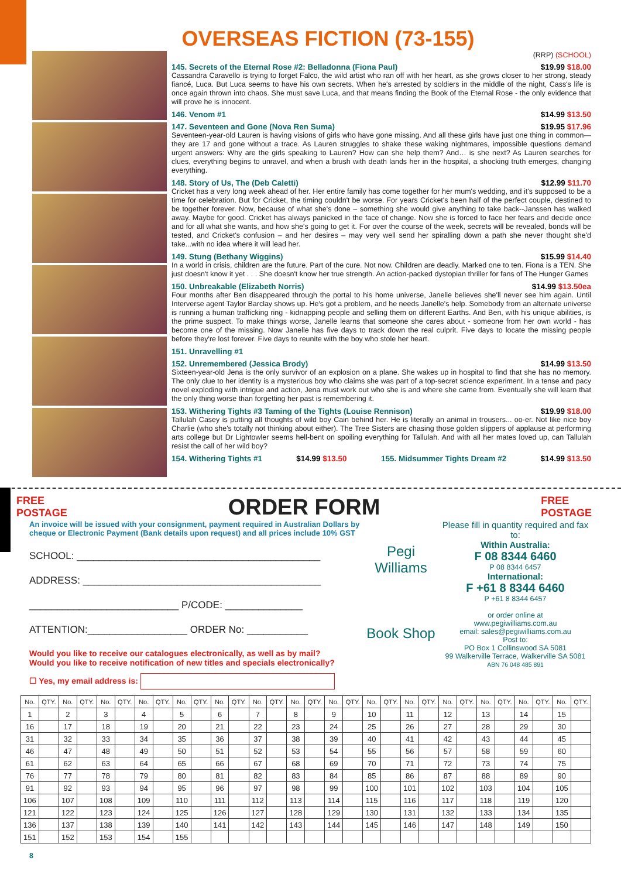OVERSEAS FICTION (73-155)
(RRP) (SCHOOL)
145. Secrets of the Eternal Rose #2: Belladonna (Fiona Paul) $19.99 $18.00
Cassandra Caravello is trying to forget Falco, the wild artist who ran off with her heart, as she grows closer to her strong, steady fiancé, Luca. But Luca seems to have his own secrets. When he's arrested by soldiers in the middle of the night, Cass's life is once again thrown into chaos. She must save Luca, and that means finding the Book of the Eternal Rose - the only evidence that will prove he is innocent.
146. Venom #1 $14.99 $13.50
147. Seventeen and Gone (Nova Ren Suma) $19.95 $17.96
Seventeen-year-old Lauren is having visions of girls who have gone missing. And all these girls have just one thing in common—they are 17 and gone without a trace. As Lauren struggles to shake these waking nightmares, impossible questions demand urgent answers: Why are the girls speaking to Lauren? How can she help them? And… is she next? As Lauren searches for clues, everything begins to unravel, and when a brush with death lands her in the hospital, a shocking truth emerges, changing everything.
148. Story of Us, The (Deb Caletti) $12.99 $11.70
Cricket has a very long week ahead of her. Her entire family has come together for her mum's wedding, and it's supposed to be a time for celebration. But for Cricket, the timing couldn't be worse. For years Cricket's been half of the perfect couple, destined to be together forever. Now, because of what she's done – something she would give anything to take back--Janssen has walked away. Maybe for good. Cricket has always panicked in the face of change. Now she is forced to face her fears and decide once and for all what she wants, and how she's going to get it. For over the course of the week, secrets will be revealed, bonds will be tested, and Cricket's confusion – and her desires – may very well send her spiralling down a path she never thought she'd take...with no idea where it will lead her.
149. Stung (Bethany Wiggins) $15.99 $14.40
In a world in crisis, children are the future. Part of the cure. Not now. Children are deadly. Marked one to ten. Fiona is a TEN. She just doesn't know it yet . . . She doesn't know her true strength. An action-packed dystopian thriller for fans of The Hunger Games
150. Unbreakable (Elizabeth Norris) $14.99 $13.50ea
Four months after Ben disappeared through the portal to his home universe, Janelle believes she'll never see him again. Until Interverse agent Taylor Barclay shows up. He's got a problem, and he needs Janelle's help. Somebody from an alternate universe is running a human trafficking ring - kidnapping people and selling them on different Earths. And Ben, with his unique abilities, is the prime suspect. To make things worse, Janelle learns that someone she cares about - someone from her own world - has become one of the missing. Now Janelle has five days to track down the real culprit. Five days to locate the missing people before they're lost forever. Five days to reunite with the boy who stole her heart.
151. Unravelling #1
152. Unremembered (Jessica Brody) $14.99 $13.50
Sixteen-year-old Jena is the only survivor of an explosion on a plane. She wakes up in hospital to find that she has no memory. The only clue to her identity is a mysterious boy who claims she was part of a top-secret science experiment. In a tense and pacy novel exploding with intrigue and action, Jena must work out who she is and where she came from. Eventually she will learn that the only thing worse than forgetting her past is remembering it.
153. Withering Tights #3 Taming of the Tights (Louise Rennison) $19.99 $18.00
Tallulah Casey is putting all thoughts of wild boy Cain behind her. He is literally an animal in trousers... oo-er. Not like nice boy Charlie (who she's totally not thinking about either). The Tree Sisters are chasing those golden slippers of applause at performing arts college but Dr Lightowler seems hell-bent on spoiling everything for Tallulah. And with all her mates loved up, can Tallulah resist the call of her wild boy?
154. Withering Tights #1 $14.99 $13.50 155. Midsummer Tights Dream #2 $14.99 $13.50
FREE
POSTAGE
ORDER FORM
FREE
POSTAGE
An invoice will be issued with your consignment, payment required in Australian Dollars by cheque or Electronic Payment (Bank details upon request) and all prices include 10% GST
SCHOOL: ____________________________________________
ADDRESS: ___________________________________________
___________________________ P/CODE: ______________
ATTENTION:__________________ ORDER No: ___________
Would you like to receive our catalogues electronically, as well as by mail?
Would you like to receive notification of new titles and specials electronically?
☐ Yes, my email address is:
Pegi Williams
Book Shop
Please fill in quantity required and fax to:
Within Australia:
F 08 8344 6460
P 08 8344 6457
International:
F +61 8 8344 6460
P +61 8 8344 6457
or order online at
www.pegiwilliams.com.au
email: sales@pegiwilliams.com.au
Post to:
PO Box 1 Collinswood SA 5081
99 Walkerville Terrace, Walkerville SA 5081
ABN 76 048 485 891
| No. | QTY. | No. | QTY. | No. | QTY. | No. | QTY. | No. | QTY. | No. | QTY. | No. | QTY. | No. | QTY. | No. | QTY. | No. | QTY. | No. | QTY. | No. | QTY. | No. | QTY. | No. | QTY. | No. | QTY. |
| --- | --- | --- | --- | --- | --- | --- | --- | --- | --- | --- | --- | --- | --- | --- | --- | --- | --- | --- | --- | --- | --- | --- | --- | --- | --- | --- | --- | --- | --- |
| 1 | | 2 | | 3 | | 4 | | 5 | | 6 | | 7 | | 8 | | 9 | | 10 | | 11 | | 12 | | 13 | | 14 | | 15 | |
| 16 | | 17 | | 18 | | 19 | | 20 | | 21 | | 22 | | 23 | | 24 | | 25 | | 26 | | 27 | | 28 | | 29 | | 30 | |
| 31 | | 32 | | 33 | | 34 | | 35 | | 36 | | 37 | | 38 | | 39 | | 40 | | 41 | | 42 | | 43 | | 44 | | 45 | |
| 46 | | 47 | | 48 | | 49 | | 50 | | 51 | | 52 | | 53 | | 54 | | 55 | | 56 | | 57 | | 58 | | 59 | | 60 | |
| 61 | | 62 | | 63 | | 64 | | 65 | | 66 | | 67 | | 68 | | 69 | | 70 | | 71 | | 72 | | 73 | | 74 | | 75 | |
| 76 | | 77 | | 78 | | 79 | | 80 | | 81 | | 82 | | 83 | | 84 | | 85 | | 86 | | 87 | | 88 | | 89 | | 90 | |
| 91 | | 92 | | 93 | | 94 | | 95 | | 96 | | 97 | | 98 | | 99 | | 100 | | 101 | | 102 | | 103 | | 104 | | 105 | |
| 106 | | 107 | | 108 | | 109 | | 110 | | 111 | | 112 | | 113 | | 114 | | 115 | | 116 | | 117 | | 118 | | 119 | | 120 | |
| 121 | | 122 | | 123 | | 124 | | 125 | | 126 | | 127 | | 128 | | 129 | | 130 | | 131 | | 132 | | 133 | | 134 | | 135 | |
| 136 | | 137 | | 138 | | 139 | | 140 | | 141 | | 142 | | 143 | | 144 | | 145 | | 146 | | 147 | | 148 | | 149 | | 150 | |
| 151 | | 152 | | 153 | | 154 | | 155 | | | | | | | | | | | | | | | | | | | | | |
8